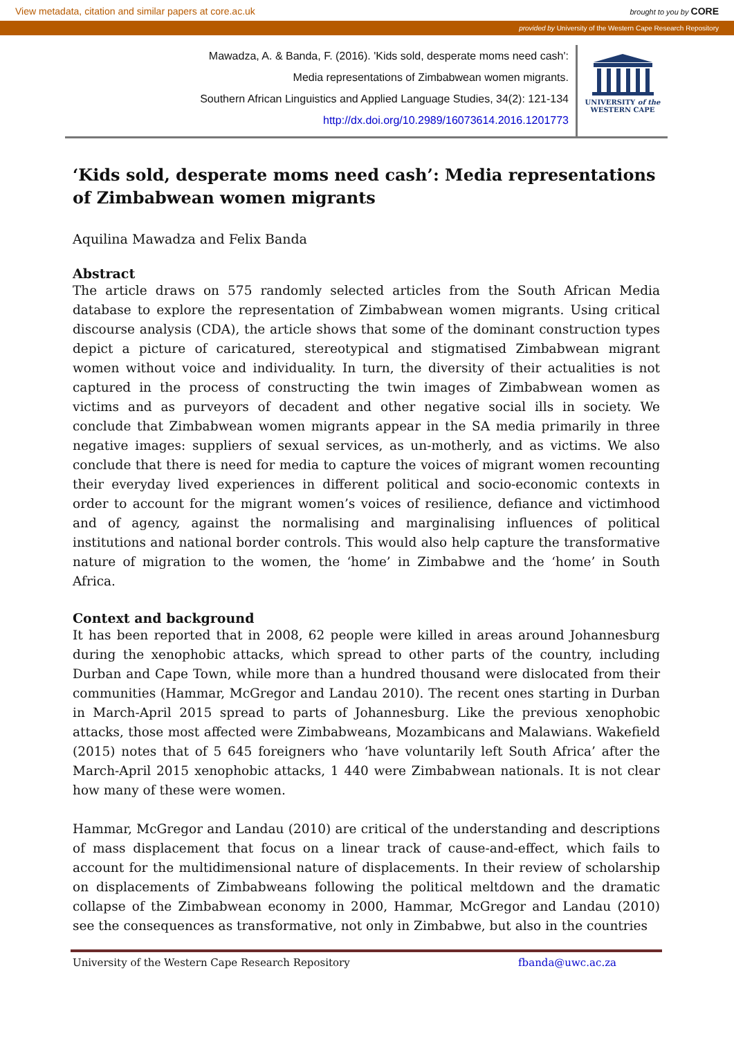View metadata, citation and similar papers at core.ac.uk brought to you by CORE
provided by University of the Western Cape Research Repository
Mawadza, A. & Banda, F. (2016). 'Kids sold, desperate moms need cash':
Media representations of Zimbabwean women migrants.
Southern African Linguistics and Applied Language Studies, 34(2): 121-134
http://dx.doi.org/10.2989/16073614.2016.1201773
UNIVERSITY of the
WESTERN CAPE
‘Kids sold, desperate moms need cash’: Media representations of Zimbabwean women migrants
Aquilina Mawadza and Felix Banda
Abstract
The article draws on 575 randomly selected articles from the South African Media database to explore the representation of Zimbabwean women migrants. Using critical discourse analysis (CDA), the article shows that some of the dominant construction types depict a picture of caricatured, stereotypical and stigmatised Zimbabwean migrant women without voice and individuality. In turn, the diversity of their actualities is not captured in the process of constructing the twin images of Zimbabwean women as victims and as purveyors of decadent and other negative social ills in society. We conclude that Zimbabwean women migrants appear in the SA media primarily in three negative images: suppliers of sexual services, as un-motherly, and as victims. We also conclude that there is need for media to capture the voices of migrant women recounting their everyday lived experiences in different political and socio-economic contexts in order to account for the migrant women’s voices of resilience, defiance and victimhood and of agency, against the normalising and marginalising influences of political institutions and national border controls. This would also help capture the transformative nature of migration to the women, the ‘home’ in Zimbabwe and the ‘home’ in South Africa.
Context and background
It has been reported that in 2008, 62 people were killed in areas around Johannesburg during the xenophobic attacks, which spread to other parts of the country, including Durban and Cape Town, while more than a hundred thousand were dislocated from their communities (Hammar, McGregor and Landau 2010). The recent ones starting in Durban in March-April 2015 spread to parts of Johannesburg. Like the previous xenophobic attacks, those most affected were Zimbabweans, Mozambicans and Malawians. Wakefield (2015) notes that of 5 645 foreigners who ‘have voluntarily left South Africa’ after the March-April 2015 xenophobic attacks, 1 440 were Zimbabwean nationals. It is not clear how many of these were women.
Hammar, McGregor and Landau (2010) are critical of the understanding and descriptions of mass displacement that focus on a linear track of cause-and-effect, which fails to account for the multidimensional nature of displacements. In their review of scholarship on displacements of Zimbabweans following the political meltdown and the dramatic collapse of the Zimbabwean economy in 2000, Hammar, McGregor and Landau (2010) see the consequences as transformative, not only in Zimbabwe, but also in the countries
University of the Western Cape Research Repository fbanda@uwc.ac.za